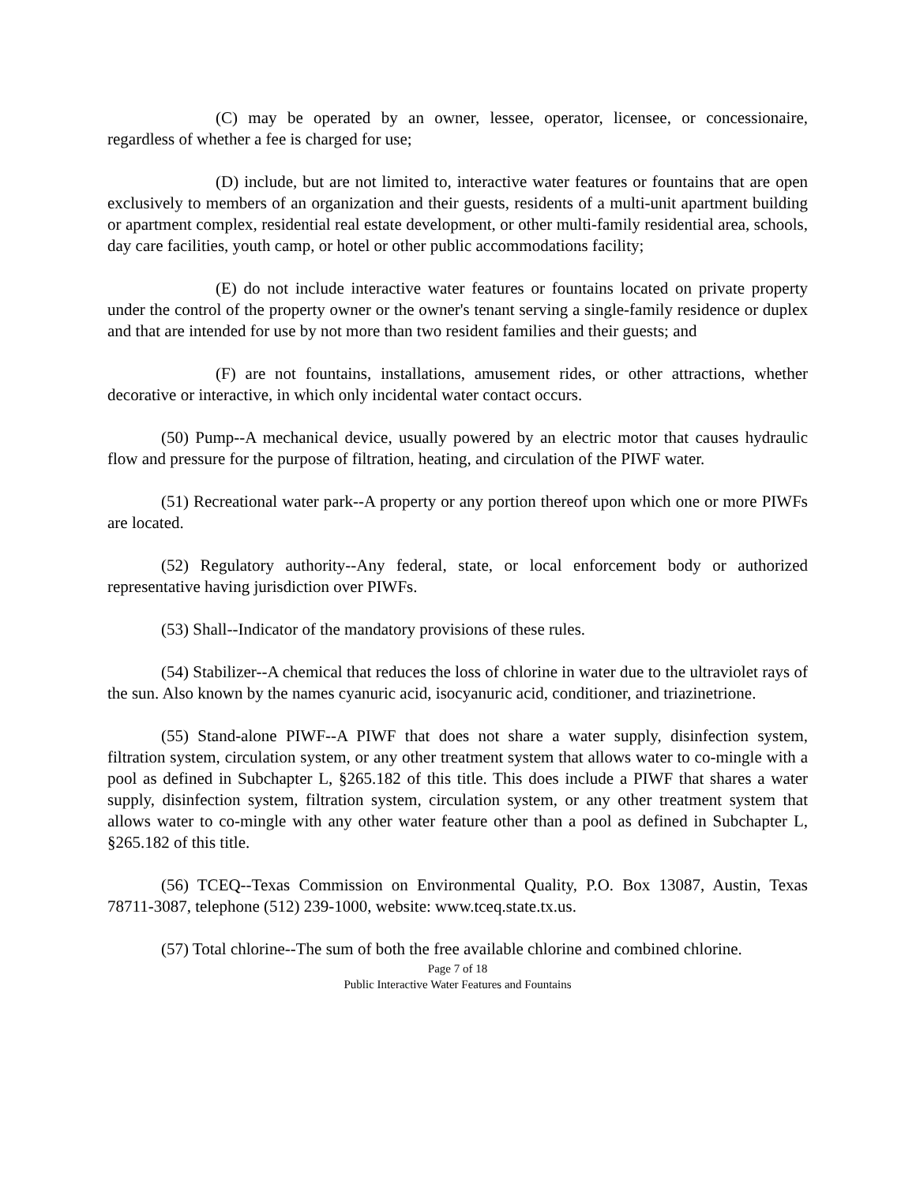(C) may be operated by an owner, lessee, operator, licensee, or concessionaire, regardless of whether a fee is charged for use;
(D) include, but are not limited to, interactive water features or fountains that are open exclusively to members of an organization and their guests, residents of a multi-unit apartment building or apartment complex, residential real estate development, or other multi-family residential area, schools, day care facilities, youth camp, or hotel or other public accommodations facility;
(E) do not include interactive water features or fountains located on private property under the control of the property owner or the owner's tenant serving a single-family residence or duplex and that are intended for use by not more than two resident families and their guests; and
(F) are not fountains, installations, amusement rides, or other attractions, whether decorative or interactive, in which only incidental water contact occurs.
(50) Pump--A mechanical device, usually powered by an electric motor that causes hydraulic flow and pressure for the purpose of filtration, heating, and circulation of the PIWF water.
(51) Recreational water park--A property or any portion thereof upon which one or more PIWFs are located.
(52) Regulatory authority--Any federal, state, or local enforcement body or authorized representative having jurisdiction over PIWFs.
(53) Shall--Indicator of the mandatory provisions of these rules.
(54) Stabilizer--A chemical that reduces the loss of chlorine in water due to the ultraviolet rays of the sun. Also known by the names cyanuric acid, isocyanuric acid, conditioner, and triazinetrione.
(55) Stand-alone PIWF--A PIWF that does not share a water supply, disinfection system, filtration system, circulation system, or any other treatment system that allows water to co-mingle with a pool as defined in Subchapter L, §265.182 of this title. This does include a PIWF that shares a water supply, disinfection system, filtration system, circulation system, or any other treatment system that allows water to co-mingle with any other water feature other than a pool as defined in Subchapter L, §265.182 of this title.
(56) TCEQ--Texas Commission on Environmental Quality, P.O. Box 13087, Austin, Texas 78711-3087, telephone (512) 239-1000, website: www.tceq.state.tx.us.
(57) Total chlorine--The sum of both the free available chlorine and combined chlorine.
Page 7 of 18
Public Interactive Water Features and Fountains